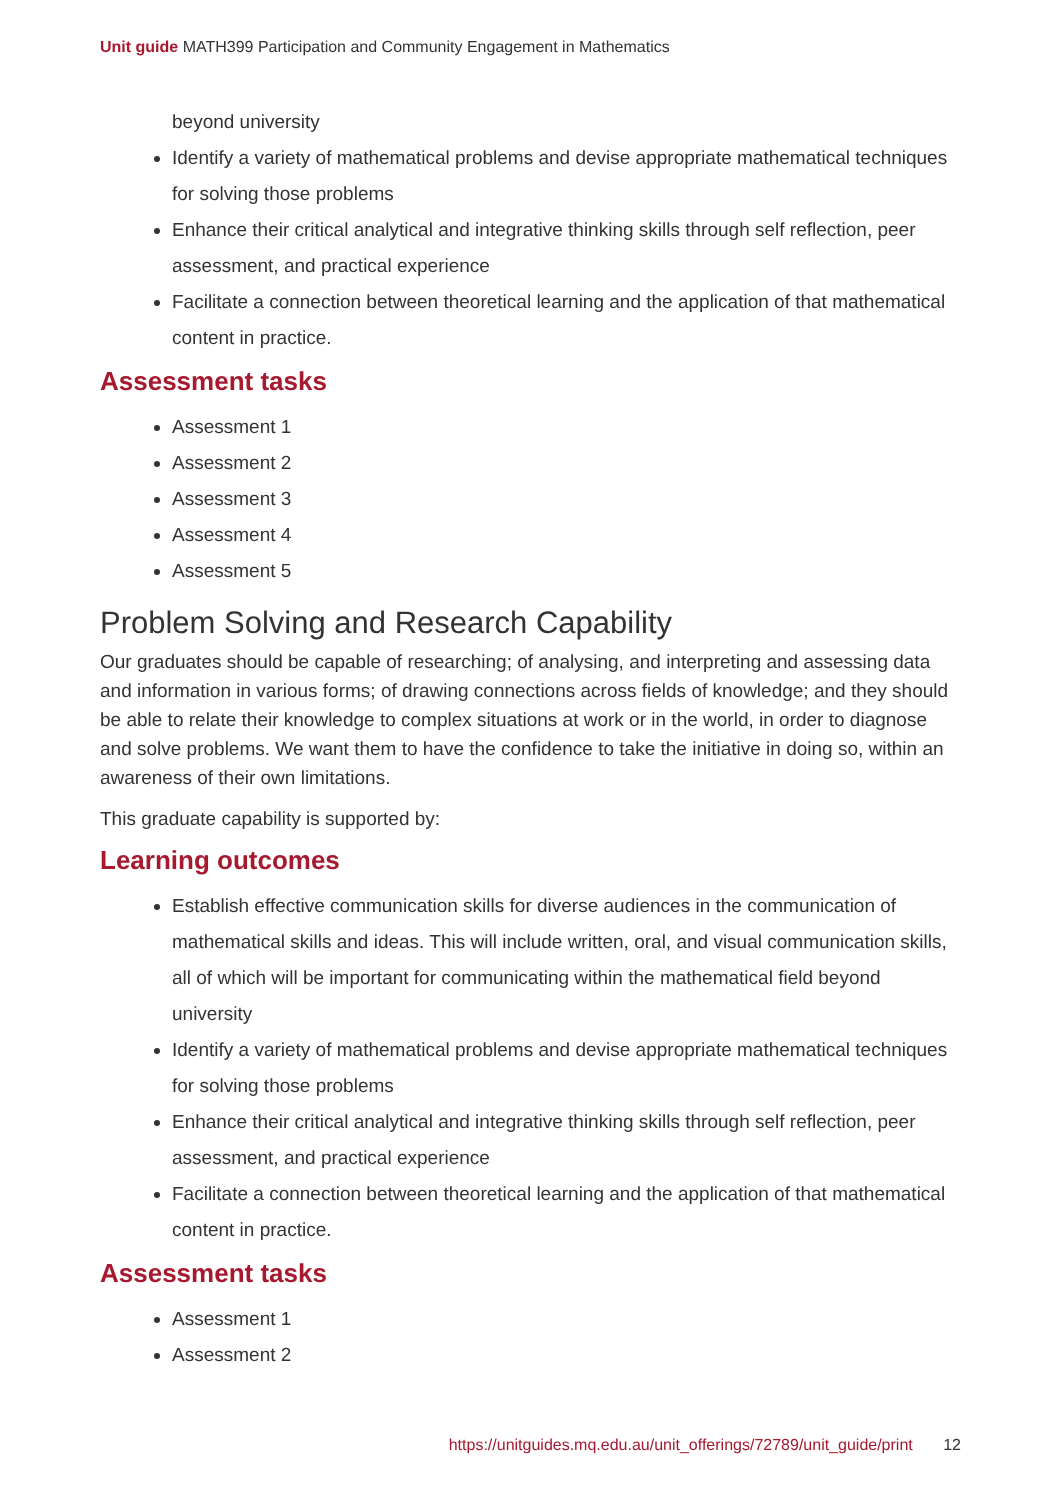Unit guide MATH399 Participation and Community Engagement in Mathematics
beyond university
Identify a variety of mathematical problems and devise appropriate mathematical techniques for solving those problems
Enhance their critical analytical and integrative thinking skills through self reflection, peer assessment, and practical experience
Facilitate a connection between theoretical learning and the application of that mathematical content in practice.
Assessment tasks
Assessment 1
Assessment 2
Assessment 3
Assessment 4
Assessment 5
Problem Solving and Research Capability
Our graduates should be capable of researching; of analysing, and interpreting and assessing data and information in various forms; of drawing connections across fields of knowledge; and they should be able to relate their knowledge to complex situations at work or in the world, in order to diagnose and solve problems. We want them to have the confidence to take the initiative in doing so, within an awareness of their own limitations.
This graduate capability is supported by:
Learning outcomes
Establish effective communication skills for diverse audiences in the communication of mathematical skills and ideas. This will include written, oral, and visual communication skills, all of which will be important for communicating within the mathematical field beyond university
Identify a variety of mathematical problems and devise appropriate mathematical techniques for solving those problems
Enhance their critical analytical and integrative thinking skills through self reflection, peer assessment, and practical experience
Facilitate a connection between theoretical learning and the application of that mathematical content in practice.
Assessment tasks
Assessment 1
Assessment 2
https://unitguides.mq.edu.au/unit_offerings/72789/unit_guide/print 12